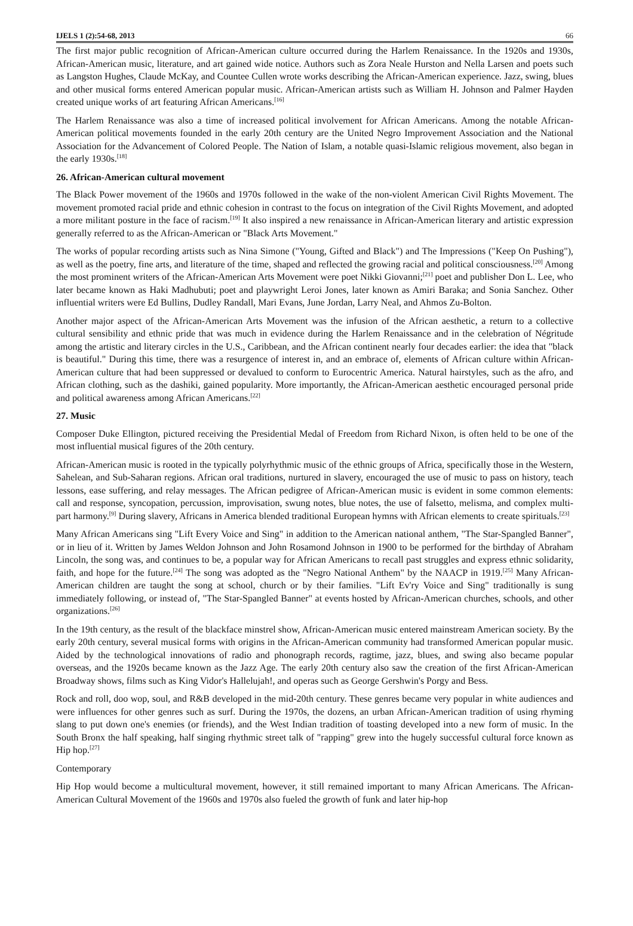IJELS 1 (2):54-68, 2013 66
The first major public recognition of African-American culture occurred during the Harlem Renaissance. In the 1920s and 1930s, African-American music, literature, and art gained wide notice. Authors such as Zora Neale Hurston and Nella Larsen and poets such as Langston Hughes, Claude McKay, and Countee Cullen wrote works describing the African-American experience. Jazz, swing, blues and other musical forms entered American popular music. African-American artists such as William H. Johnson and Palmer Hayden created unique works of art featuring African Americans.<sup>[16]</sup>
The Harlem Renaissance was also a time of increased political involvement for African Americans. Among the notable African-American political movements founded in the early 20th century are the United Negro Improvement Association and the National Association for the Advancement of Colored People. The Nation of Islam, a notable quasi-Islamic religious movement, also began in the early 1930s.<sup>[18]</sup>
26. African-American cultural movement
The Black Power movement of the 1960s and 1970s followed in the wake of the non-violent American Civil Rights Movement. The movement promoted racial pride and ethnic cohesion in contrast to the focus on integration of the Civil Rights Movement, and adopted a more militant posture in the face of racism.<sup>[19]</sup> It also inspired a new renaissance in African-American literary and artistic expression generally referred to as the African-American or "Black Arts Movement."
The works of popular recording artists such as Nina Simone ("Young, Gifted and Black") and The Impressions ("Keep On Pushing"), as well as the poetry, fine arts, and literature of the time, shaped and reflected the growing racial and political consciousness.<sup>[20]</sup> Among the most prominent writers of the African-American Arts Movement were poet Nikki Giovanni;<sup>[21]</sup> poet and publisher Don L. Lee, who later became known as Haki Madhubuti; poet and playwright Leroi Jones, later known as Amiri Baraka; and Sonia Sanchez. Other influential writers were Ed Bullins, Dudley Randall, Mari Evans, June Jordan, Larry Neal, and Ahmos Zu-Bolton.
Another major aspect of the African-American Arts Movement was the infusion of the African aesthetic, a return to a collective cultural sensibility and ethnic pride that was much in evidence during the Harlem Renaissance and in the celebration of Négritude among the artistic and literary circles in the U.S., Caribbean, and the African continent nearly four decades earlier: the idea that "black is beautiful." During this time, there was a resurgence of interest in, and an embrace of, elements of African culture within African-American culture that had been suppressed or devalued to conform to Eurocentric America. Natural hairstyles, such as the afro, and African clothing, such as the dashiki, gained popularity. More importantly, the African-American aesthetic encouraged personal pride and political awareness among African Americans.<sup>[22]</sup>
27. Music
Composer Duke Ellington, pictured receiving the Presidential Medal of Freedom from Richard Nixon, is often held to be one of the most influential musical figures of the 20th century.
African-American music is rooted in the typically polyrhythmic music of the ethnic groups of Africa, specifically those in the Western, Sahelean, and Sub-Saharan regions. African oral traditions, nurtured in slavery, encouraged the use of music to pass on history, teach lessons, ease suffering, and relay messages. The African pedigree of African-American music is evident in some common elements: call and response, syncopation, percussion, improvisation, swung notes, blue notes, the use of falsetto, melisma, and complex multi-part harmony.<sup>[9]</sup> During slavery, Africans in America blended traditional European hymns with African elements to create spirituals.<sup>[23]</sup>
Many African Americans sing "Lift Every Voice and Sing" in addition to the American national anthem, "The Star-Spangled Banner", or in lieu of it. Written by James Weldon Johnson and John Rosamond Johnson in 1900 to be performed for the birthday of Abraham Lincoln, the song was, and continues to be, a popular way for African Americans to recall past struggles and express ethnic solidarity, faith, and hope for the future.<sup>[24]</sup> The song was adopted as the "Negro National Anthem" by the NAACP in 1919.<sup>[25]</sup> Many African-American children are taught the song at school, church or by their families. "Lift Ev'ry Voice and Sing" traditionally is sung immediately following, or instead of, "The Star-Spangled Banner" at events hosted by African-American churches, schools, and other organizations.<sup>[26]</sup>
In the 19th century, as the result of the blackface minstrel show, African-American music entered mainstream American society. By the early 20th century, several musical forms with origins in the African-American community had transformed American popular music. Aided by the technological innovations of radio and phonograph records, ragtime, jazz, blues, and swing also became popular overseas, and the 1920s became known as the Jazz Age. The early 20th century also saw the creation of the first African-American Broadway shows, films such as King Vidor's Hallelujah!, and operas such as George Gershwin's Porgy and Bess.
Rock and roll, doo wop, soul, and R&B developed in the mid-20th century. These genres became very popular in white audiences and were influences for other genres such as surf. During the 1970s, the dozens, an urban African-American tradition of using rhyming slang to put down one's enemies (or friends), and the West Indian tradition of toasting developed into a new form of music. In the South Bronx the half speaking, half singing rhythmic street talk of "rapping" grew into the hugely successful cultural force known as Hip hop.<sup>[27]</sup>
Contemporary
Hip Hop would become a multicultural movement, however, it still remained important to many African Americans. The African-American Cultural Movement of the 1960s and 1970s also fueled the growth of funk and later hip-hop